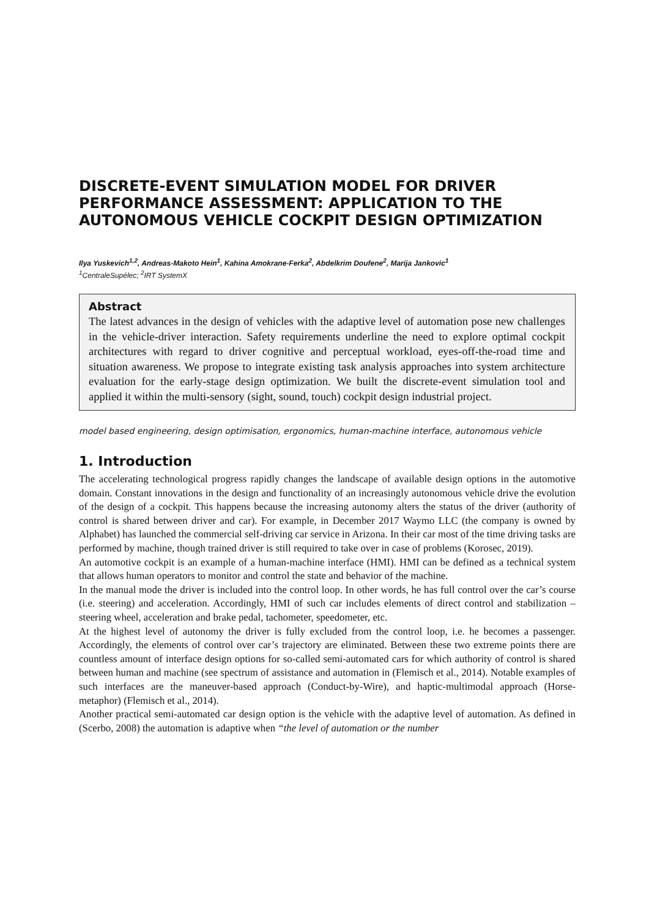DISCRETE-EVENT SIMULATION MODEL FOR DRIVER PERFORMANCE ASSESSMENT: APPLICATION TO THE AUTONOMOUS VEHICLE COCKPIT DESIGN OPTIMIZATION
Ilya Yuskevich<sup>1,2</sup>, Andreas-Makoto Hein<sup>1</sup>, Kahina Amokrane-Ferka<sup>2</sup>, Abdelkrim Doufene<sup>2</sup>, Marija Jankovic<sup>1</sup>
<sup>1</sup> CentraleSupélec; <sup>2</sup>IRT SystemX
Abstract
The latest advances in the design of vehicles with the adaptive level of automation pose new challenges in the vehicle-driver interaction. Safety requirements underline the need to explore optimal cockpit architectures with regard to driver cognitive and perceptual workload, eyes-off-the-road time and situation awareness. We propose to integrate existing task analysis approaches into system architecture evaluation for the early-stage design optimization. We built the discrete-event simulation tool and applied it within the multi-sensory (sight, sound, touch) cockpit design industrial project.
model based engineering, design optimisation, ergonomics, human-machine interface, autonomous vehicle
1. Introduction
The accelerating technological progress rapidly changes the landscape of available design options in the automotive domain. Constant innovations in the design and functionality of an increasingly autonomous vehicle drive the evolution of the design of a cockpit. This happens because the increasing autonomy alters the status of the driver (authority of control is shared between driver and car). For example, in December 2017 Waymo LLC (the company is owned by Alphabet) has launched the commercial self-driving car service in Arizona. In their car most of the time driving tasks are performed by machine, though trained driver is still required to take over in case of problems (Korosec, 2019).
An automotive cockpit is an example of a human-machine interface (HMI). HMI can be defined as a technical system that allows human operators to monitor and control the state and behavior of the machine.
In the manual mode the driver is included into the control loop. In other words, he has full control over the car’s course (i.e. steering) and acceleration. Accordingly, HMI of such car includes elements of direct control and stabilization – steering wheel, acceleration and brake pedal, tachometer, speedometer, etc.
At the highest level of autonomy the driver is fully excluded from the control loop, i.e. he becomes a passenger. Accordingly, the elements of control over car’s trajectory are eliminated. Between these two extreme points there are countless amount of interface design options for so-called semi-automated cars for which authority of control is shared between human and machine (see spectrum of assistance and automation in (Flemisch et al., 2014). Notable examples of such interfaces are the maneuver-based approach (Conduct-by-Wire), and haptic-multimodal approach (Horse-metaphor) (Flemisch et al., 2014).
Another practical semi-automated car design option is the vehicle with the adaptive level of automation. As defined in (Scerbo, 2008) the automation is adaptive when “the level of automation or the number